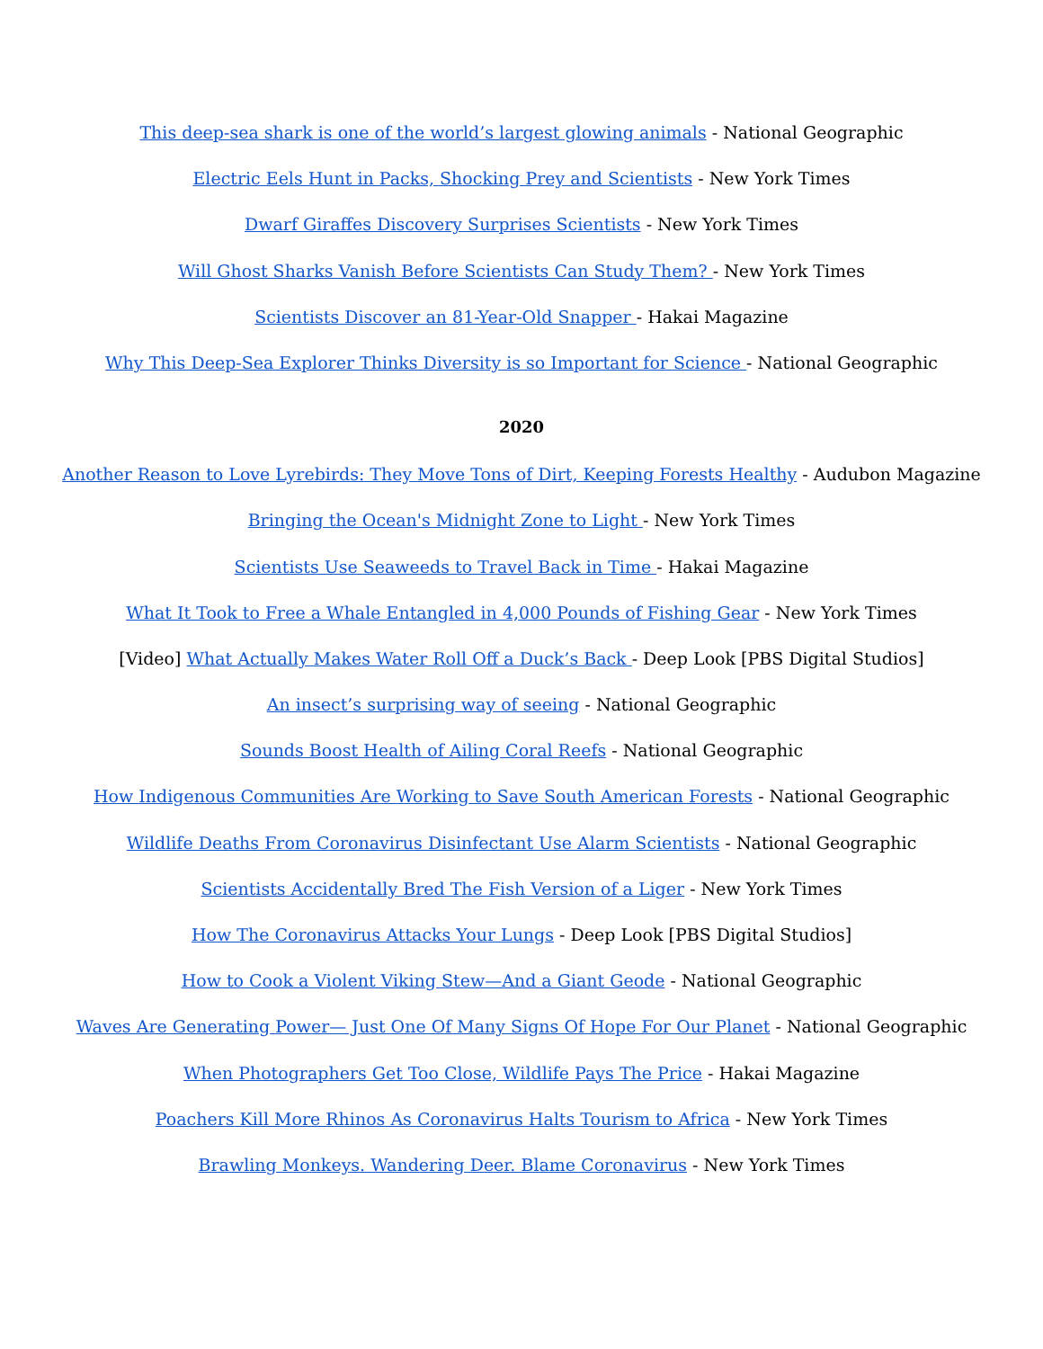This deep-sea shark is one of the world’s largest glowing animals - National Geographic
Electric Eels Hunt in Packs, Shocking Prey and Scientists - New York Times
Dwarf Giraffes Discovery Surprises Scientists - New York Times
Will Ghost Sharks Vanish Before Scientists Can Study Them? - New York Times
Scientists Discover an 81-Year-Old Snapper - Hakai Magazine
Why This Deep-Sea Explorer Thinks Diversity is so Important for Science - National Geographic
2020
Another Reason to Love Lyrebirds: They Move Tons of Dirt, Keeping Forests Healthy - Audubon Magazine
Bringing the Ocean's Midnight Zone to Light - New York Times
Scientists Use Seaweeds to Travel Back in Time - Hakai Magazine
What It Took to Free a Whale Entangled in 4,000 Pounds of Fishing Gear - New York Times
[Video] What Actually Makes Water Roll Off a Duck’s Back - Deep Look [PBS Digital Studios]
An insect’s surprising way of seeing - National Geographic
Sounds Boost Health of Ailing Coral Reefs - National Geographic
How Indigenous Communities Are Working to Save South American Forests - National Geographic
Wildlife Deaths From Coronavirus Disinfectant Use Alarm Scientists - National Geographic
Scientists Accidentally Bred The Fish Version of a Liger - New York Times
How The Coronavirus Attacks Your Lungs - Deep Look [PBS Digital Studios]
How to Cook a Violent Viking Stew—And a Giant Geode - National Geographic
Waves Are Generating Power— Just One Of Many Signs Of Hope For Our Planet - National Geographic
When Photographers Get Too Close, Wildlife Pays The Price - Hakai Magazine
Poachers Kill More Rhinos As Coronavirus Halts Tourism to Africa - New York Times
Brawling Monkeys. Wandering Deer. Blame Coronavirus - New York Times